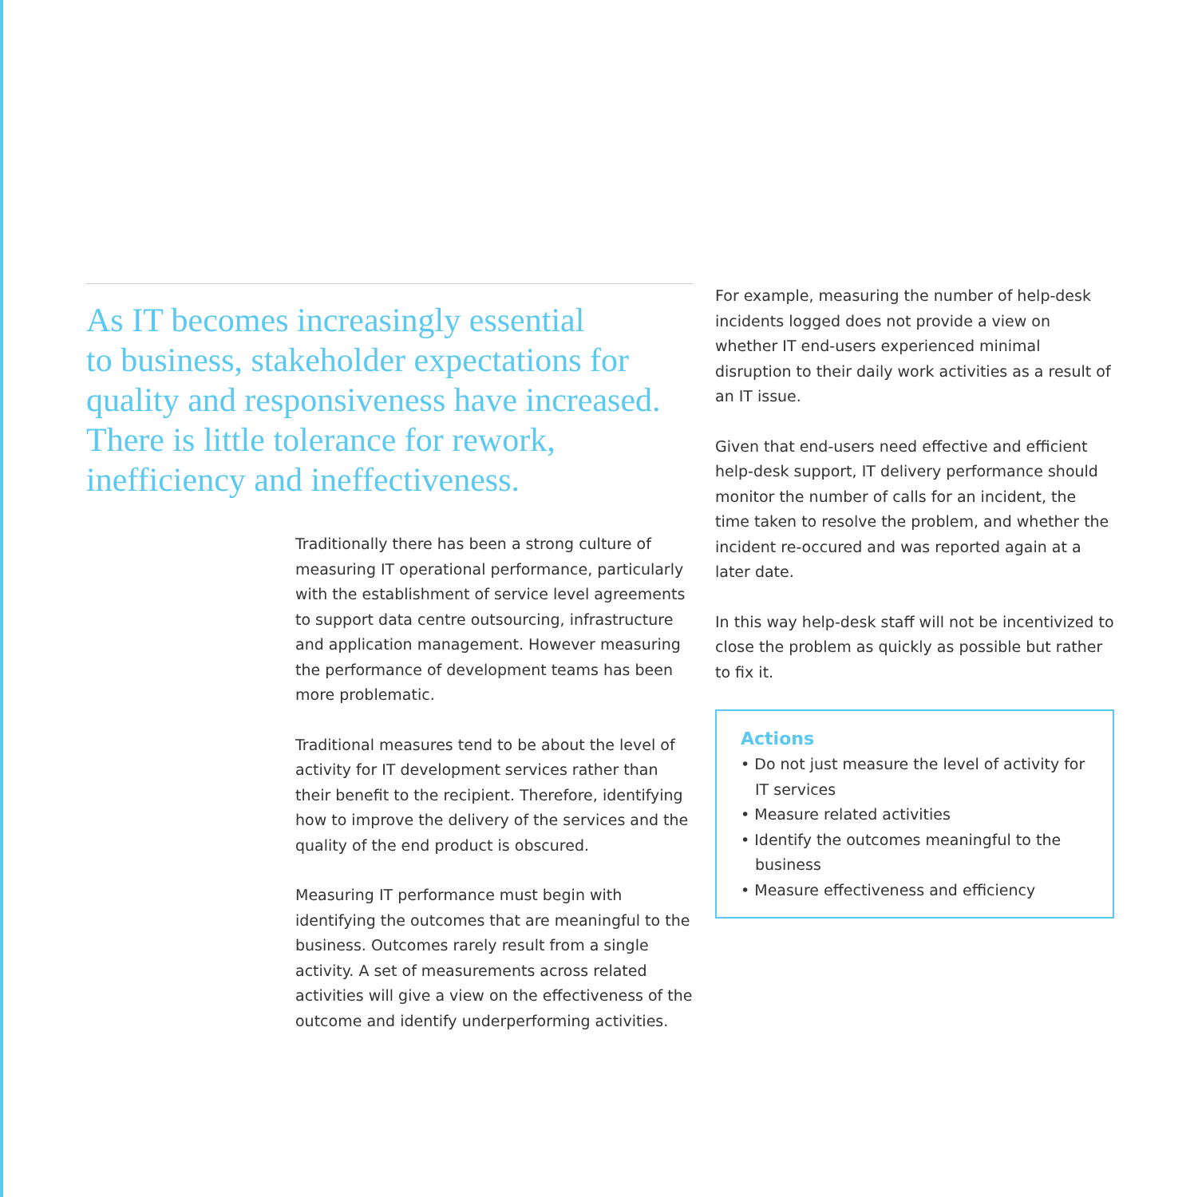As IT becomes increasingly essential
to business, stakeholder expectations for
quality and responsiveness have increased.
There is little tolerance for rework,
inefficiency and ineffectiveness.
Traditionally there has been a strong culture of measuring IT operational performance, particularly with the establishment of service level agreements to support data centre outsourcing, infrastructure and application management. However measuring the performance of development teams has been more problematic.
Traditional measures tend to be about the level of activity for IT development services rather than their benefit to the recipient. Therefore, identifying how to improve the delivery of the services and the quality of the end product is obscured.
Measuring IT performance must begin with identifying the outcomes that are meaningful to the business. Outcomes rarely result from a single activity. A set of measurements across related activities will give a view on the effectiveness of the outcome and identify underperforming activities.
For example, measuring the number of help-desk incidents logged does not provide a view on whether IT end-users experienced minimal disruption to their daily work activities as a result of an IT issue.
Given that end-users need effective and efficient help-desk support, IT delivery performance should monitor the number of calls for an incident, the time taken to resolve the problem, and whether the incident re-occured and was reported again at a later date.
In this way help-desk staff will not be incentivized to close the problem as quickly as possible but rather to fix it.
Actions
• Do not just measure the level of activity for IT services
• Measure related activities
• Identify the outcomes meaningful to the business
• Measure effectiveness and efficiency